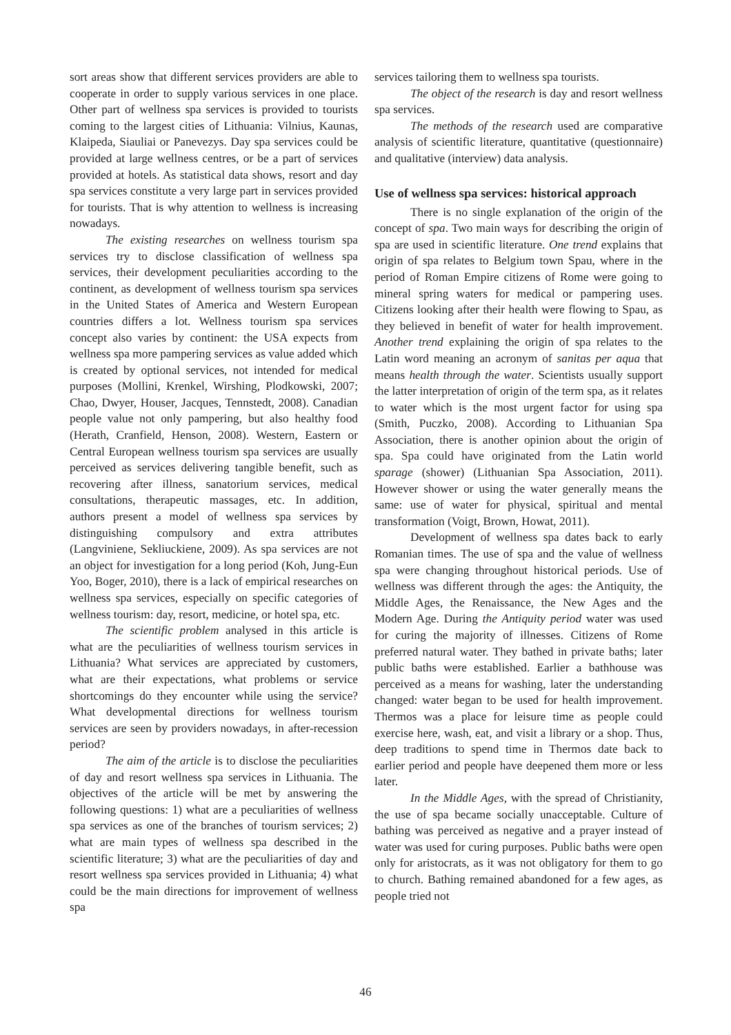sort areas show that different services providers are able to cooperate in order to supply various services in one place. Other part of wellness spa services is provided to tourists coming to the largest cities of Lithuania: Vilnius, Kaunas, Klaipeda, Siauliai or Panevezys. Day spa services could be provided at large wellness centres, or be a part of services provided at hotels. As statistical data shows, resort and day spa services constitute a very large part in services provided for tourists. That is why attention to wellness is increasing nowadays.
The existing researches on wellness tourism spa services try to disclose classification of wellness spa services, their development peculiarities according to the continent, as development of wellness tourism spa services in the United States of America and Western European countries differs a lot. Wellness tourism spa services concept also varies by continent: the USA expects from wellness spa more pampering services as value added which is created by optional services, not intended for medical purposes (Mollini, Krenkel, Wirshing, Plodkowski, 2007; Chao, Dwyer, Houser, Jacques, Tennstedt, 2008). Canadian people value not only pampering, but also healthy food (Herath, Cranfield, Henson, 2008). Western, Eastern or Central European wellness tourism spa services are usually perceived as services delivering tangible benefit, such as recovering after illness, sanatorium services, medical consultations, therapeutic massages, etc. In addition, authors present a model of wellness spa services by distinguishing compulsory and extra attributes (Langviniene, Sekliuckiene, 2009). As spa services are not an object for investigation for a long period (Koh, Jung-Eun Yoo, Boger, 2010), there is a lack of empirical researches on wellness spa services, especially on specific categories of wellness tourism: day, resort, medicine, or hotel spa, etc.
The scientific problem analysed in this article is what are the peculiarities of wellness tourism services in Lithuania? What services are appreciated by customers, what are their expectations, what problems or service shortcomings do they encounter while using the service? What developmental directions for wellness tourism services are seen by providers nowadays, in after-recession period?
The aim of the article is to disclose the peculiarities of day and resort wellness spa services in Lithuania. The objectives of the article will be met by answering the following questions: 1) what are a peculiarities of wellness spa services as one of the branches of tourism services; 2) what are main types of wellness spa described in the scientific literature; 3) what are the peculiarities of day and resort wellness spa services provided in Lithuania; 4) what could be the main directions for improvement of wellness spa
services tailoring them to wellness spa tourists.
The object of the research is day and resort wellness spa services.
The methods of the research used are comparative analysis of scientific literature, quantitative (questionnaire) and qualitative (interview) data analysis.
Use of wellness spa services: historical approach
There is no single explanation of the origin of the concept of spa. Two main ways for describing the origin of spa are used in scientific literature. One trend explains that origin of spa relates to Belgium town Spau, where in the period of Roman Empire citizens of Rome were going to mineral spring waters for medical or pampering uses. Citizens looking after their health were flowing to Spau, as they believed in benefit of water for health improvement. Another trend explaining the origin of spa relates to the Latin word meaning an acronym of sanitas per aqua that means health through the water. Scientists usually support the latter interpretation of origin of the term spa, as it relates to water which is the most urgent factor for using spa (Smith, Puczko, 2008). According to Lithuanian Spa Association, there is another opinion about the origin of spa. Spa could have originated from the Latin world sparage (shower) (Lithuanian Spa Association, 2011). However shower or using the water generally means the same: use of water for physical, spiritual and mental transformation (Voigt, Brown, Howat, 2011).
Development of wellness spa dates back to early Romanian times. The use of spa and the value of wellness spa were changing throughout historical periods. Use of wellness was different through the ages: the Antiquity, the Middle Ages, the Renaissance, the New Ages and the Modern Age. During the Antiquity period water was used for curing the majority of illnesses. Citizens of Rome preferred natural water. They bathed in private baths; later public baths were established. Earlier a bathhouse was perceived as a means for washing, later the understanding changed: water began to be used for health improvement. Thermos was a place for leisure time as people could exercise here, wash, eat, and visit a library or a shop. Thus, deep traditions to spend time in Thermos date back to earlier period and people have deepened them more or less later.
In the Middle Ages, with the spread of Christianity, the use of spa became socially unacceptable. Culture of bathing was perceived as negative and a prayer instead of water was used for curing purposes. Public baths were open only for aristocrats, as it was not obligatory for them to go to church. Bathing remained abandoned for a few ages, as people tried not
46